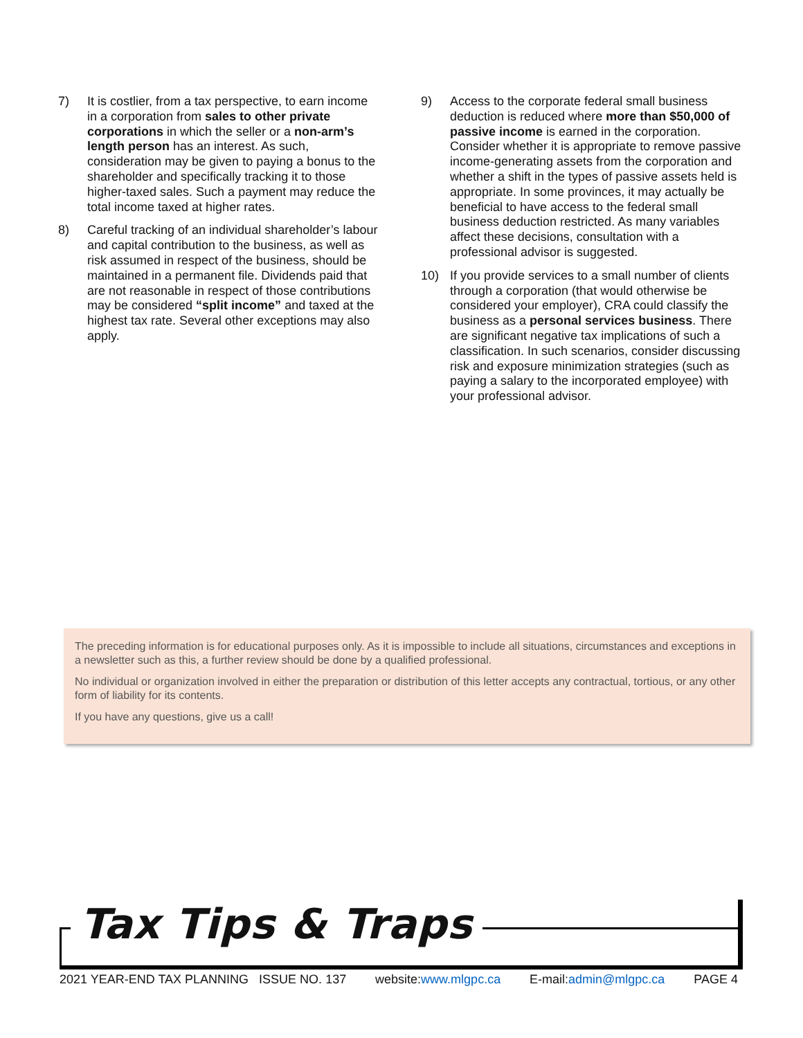7) It is costlier, from a tax perspective, to earn income in a corporation from sales to other private corporations in which the seller or a non-arm’s length person has an interest. As such, consideration may be given to paying a bonus to the shareholder and specifically tracking it to those higher-taxed sales. Such a payment may reduce the total income taxed at higher rates.
8) Careful tracking of an individual shareholder’s labour and capital contribution to the business, as well as risk assumed in respect of the business, should be maintained in a permanent file. Dividends paid that are not reasonable in respect of those contributions may be considered “split income” and taxed at the highest tax rate. Several other exceptions may also apply.
9) Access to the corporate federal small business deduction is reduced where more than $50,000 of passive income is earned in the corporation. Consider whether it is appropriate to remove passive income-generating assets from the corporation and whether a shift in the types of passive assets held is appropriate. In some provinces, it may actually be beneficial to have access to the federal small business deduction restricted. As many variables affect these decisions, consultation with a professional advisor is suggested.
10) If you provide services to a small number of clients through a corporation (that would otherwise be considered your employer), CRA could classify the business as a personal services business. There are significant negative tax implications of such a classification. In such scenarios, consider discussing risk and exposure minimization strategies (such as paying a salary to the incorporated employee) with your professional advisor.
The preceding information is for educational purposes only. As it is impossible to include all situations, circumstances and exceptions in a newsletter such as this, a further review should be done by a qualified professional.
No individual or organization involved in either the preparation or distribution of this letter accepts any contractual, tortious, or any other form of liability for its contents.
If you have any questions, give us a call!
Tax Tips & Traps
2021 YEAR-END TAX PLANNING ISSUE NO. 137 website:www.mlgpc.ca E-mail:admin@mlgpc.ca PAGE 4